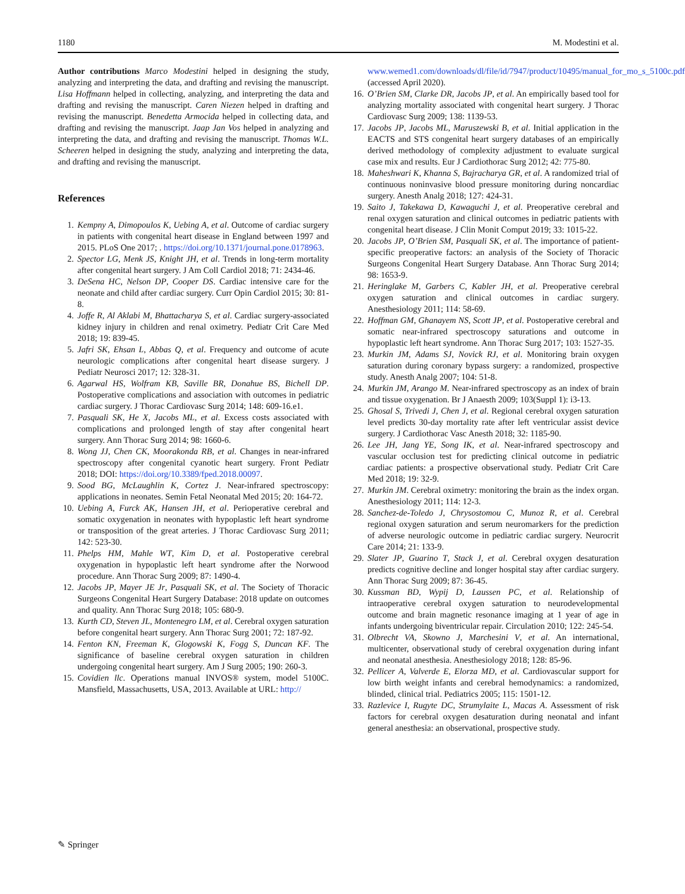1180 M. Modestini et al.
Author contributions Marco Modestini helped in designing the study, analyzing and interpreting the data, and drafting and revising the manuscript. Lisa Hoffmann helped in collecting, analyzing, and interpreting the data and drafting and revising the manuscript. Caren Niezen helped in drafting and revising the manuscript. Benedetta Armocida helped in collecting data, and drafting and revising the manuscript. Jaap Jan Vos helped in analyzing and interpreting the data, and drafting and revising the manuscript. Thomas W.L. Scheeren helped in designing the study, analyzing and interpreting the data, and drafting and revising the manuscript.
References
1. Kempny A, Dimopoulos K, Uebing A, et al. Outcome of cardiac surgery in patients with congenital heart disease in England between 1997 and 2015. PLoS One 2017; . https://doi.org/10.1371/journal.pone.0178963.
2. Spector LG, Menk JS, Knight JH, et al. Trends in long-term mortality after congenital heart surgery. J Am Coll Cardiol 2018; 71: 2434-46.
3. DeSena HC, Nelson DP, Cooper DS. Cardiac intensive care for the neonate and child after cardiac surgery. Curr Opin Cardiol 2015; 30: 81-8.
4. Joffe R, Al Aklabi M, Bhattacharya S, et al. Cardiac surgery-associated kidney injury in children and renal oximetry. Pediatr Crit Care Med 2018; 19: 839-45.
5. Jafri SK, Ehsan L, Abbas Q, et al. Frequency and outcome of acute neurologic complications after congenital heart disease surgery. J Pediatr Neurosci 2017; 12: 328-31.
6. Agarwal HS, Wolfram KB, Saville BR, Donahue BS, Bichell DP. Postoperative complications and association with outcomes in pediatric cardiac surgery. J Thorac Cardiovasc Surg 2014; 148: 609-16.e1.
7. Pasquali SK, He X, Jacobs ML, et al. Excess costs associated with complications and prolonged length of stay after congenital heart surgery. Ann Thorac Surg 2014; 98: 1660-6.
8. Wong JJ, Chen CK, Moorakonda RB, et al. Changes in near-infrared spectroscopy after congenital cyanotic heart surgery. Front Pediatr 2018; DOI: https://doi.org/10.3389/fped.2018.00097.
9. Sood BG, McLaughlin K, Cortez J. Near-infrared spectroscopy: applications in neonates. Semin Fetal Neonatal Med 2015; 20: 164-72.
10. Uebing A, Furck AK, Hansen JH, et al. Perioperative cerebral and somatic oxygenation in neonates with hypoplastic left heart syndrome or transposition of the great arteries. J Thorac Cardiovasc Surg 2011; 142: 523-30.
11. Phelps HM, Mahle WT, Kim D, et al. Postoperative cerebral oxygenation in hypoplastic left heart syndrome after the Norwood procedure. Ann Thorac Surg 2009; 87: 1490-4.
12. Jacobs JP, Mayer JE Jr, Pasquali SK, et al. The Society of Thoracic Surgeons Congenital Heart Surgery Database: 2018 update on outcomes and quality. Ann Thorac Surg 2018; 105: 680-9.
13. Kurth CD, Steven JL, Montenegro LM, et al. Cerebral oxygen saturation before congenital heart surgery. Ann Thorac Surg 2001; 72: 187-92.
14. Fenton KN, Freeman K, Glogowski K, Fogg S, Duncan KF. The significance of baseline cerebral oxygen saturation in children undergoing congenital heart surgery. Am J Surg 2005; 190: 260-3.
15. Covidien llc. Operations manual INVOS® system, model 5100C. Mansfield, Massachusetts, USA, 2013. Available at URL: http://
www.wemed1.com/downloads/dl/file/id/7947/product/10495/manual_for_mo_s_5100c.pdf (accessed April 2020).
16. O’Brien SM, Clarke DR, Jacobs JP, et al. An empirically based tool for analyzing mortality associated with congenital heart surgery. J Thorac Cardiovasc Surg 2009; 138: 1139-53.
17. Jacobs JP, Jacobs ML, Maruszewski B, et al. Initial application in the EACTS and STS congenital heart surgery databases of an empirically derived methodology of complexity adjustment to evaluate surgical case mix and results. Eur J Cardiothorac Surg 2012; 42: 775-80.
18. Maheshwari K, Khanna S, Bajracharya GR, et al. A randomized trial of continuous noninvasive blood pressure monitoring during noncardiac surgery. Anesth Analg 2018; 127: 424-31.
19. Saito J, Takekawa D, Kawaguchi J, et al. Preoperative cerebral and renal oxygen saturation and clinical outcomes in pediatric patients with congenital heart disease. J Clin Monit Comput 2019; 33: 1015-22.
20. Jacobs JP, O’Brien SM, Pasquali SK, et al. The importance of patient-specific preoperative factors: an analysis of the Society of Thoracic Surgeons Congenital Heart Surgery Database. Ann Thorac Surg 2014; 98: 1653-9.
21. Heringlake M, Garbers C, Kabler JH, et al. Preoperative cerebral oxygen saturation and clinical outcomes in cardiac surgery. Anesthesiology 2011; 114: 58-69.
22. Hoffman GM, Ghanayem NS, Scott JP, et al. Postoperative cerebral and somatic near-infrared spectroscopy saturations and outcome in hypoplastic left heart syndrome. Ann Thorac Surg 2017; 103: 1527-35.
23. Murkin JM, Adams SJ, Novick RJ, et al. Monitoring brain oxygen saturation during coronary bypass surgery: a randomized, prospective study. Anesth Analg 2007; 104: 51-8.
24. Murkin JM, Arango M. Near-infrared spectroscopy as an index of brain and tissue oxygenation. Br J Anaesth 2009; 103(Suppl 1): i3-13.
25. Ghosal S, Trivedi J, Chen J, et al. Regional cerebral oxygen saturation level predicts 30-day mortality rate after left ventricular assist device surgery. J Cardiothorac Vasc Anesth 2018; 32: 1185-90.
26. Lee JH, Jang YE, Song IK, et al. Near-infrared spectroscopy and vascular occlusion test for predicting clinical outcome in pediatric cardiac patients: a prospective observational study. Pediatr Crit Care Med 2018; 19: 32-9.
27. Murkin JM. Cerebral oximetry: monitoring the brain as the index organ. Anesthesiology 2011; 114: 12-3.
28. Sanchez-de-Toledo J, Chrysostomou C, Munoz R, et al. Cerebral regional oxygen saturation and serum neuromarkers for the prediction of adverse neurologic outcome in pediatric cardiac surgery. Neurocrit Care 2014; 21: 133-9.
29. Slater JP, Guarino T, Stack J, et al. Cerebral oxygen desaturation predicts cognitive decline and longer hospital stay after cardiac surgery. Ann Thorac Surg 2009; 87: 36-45.
30. Kussman BD, Wypij D, Laussen PC, et al. Relationship of intraoperative cerebral oxygen saturation to neurodevelopmental outcome and brain magnetic resonance imaging at 1 year of age in infants undergoing biventricular repair. Circulation 2010; 122: 245-54.
31. Olbrecht VA, Skowno J, Marchesini V, et al. An international, multicenter, observational study of cerebral oxygenation during infant and neonatal anesthesia. Anesthesiology 2018; 128: 85-96.
32. Pellicer A, Valverde E, Elorza MD, et al. Cardiovascular support for low birth weight infants and cerebral hemodynamics: a randomized, blinded, clinical trial. Pediatrics 2005; 115: 1501-12.
33. Razlevice I, Rugyte DC, Strumylaite L, Macas A. Assessment of risk factors for cerebral oxygen desaturation during neonatal and infant general anesthesia: an observational, prospective study.
✎ Springer